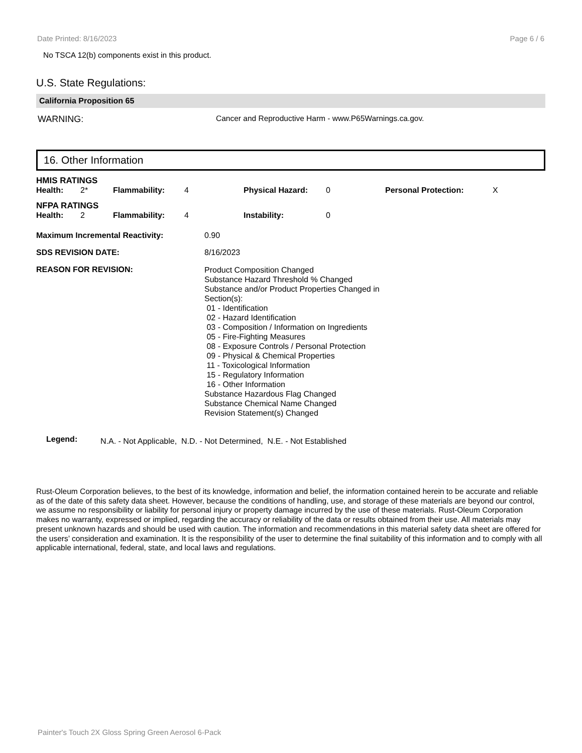Date Printed: 8/16/2023 Page 6 / 6
No TSCA 12(b) components exist in this product.
U.S. State Regulations:
California Proposition 65
| WARNING: | Cancer and Reproductive Harm - www.P65Warnings.ca.gov. |
16. Other Information
| HMIS RATINGS | | | | | | | |
| Health: | 2* | Flammability: | 4 | Physical Hazard: | 0 | Personal Protection: | X |
| NFPA RATINGS | | | | | | | |
| Health: | 2 | Flammability: | 4 | Instability: | 0 | | |
| Maximum Incremental Reactivity: | 0.90 |
| SDS REVISION DATE: | 8/16/2023 |
| REASON FOR REVISION: | Product Composition Changed Substance Hazard Threshold % Changed Substance and/or Product Properties Changed in Section(s): 01 - Identification 02 - Hazard Identification 03 - Composition / Information on Ingredients 05 - Fire-Fighting Measures 08 - Exposure Controls / Personal Protection 09 - Physical & Chemical Properties 11 - Toxicological Information 15 - Regulatory Information 16 - Other Information Substance Hazardous Flag Changed Substance Chemical Name Changed Revision Statement(s) Changed |
| Legend: | N.A. - Not Applicable, N.D. - Not Determined, N.E. - Not Established |
Rust-Oleum Corporation believes, to the best of its knowledge, information and belief, the information contained herein to be accurate and reliable as of the date of this safety data sheet. However, because the conditions of handling, use, and storage of these materials are beyond our control, we assume no responsibility or liability for personal injury or property damage incurred by the use of these materials. Rust-Oleum Corporation makes no warranty, expressed or implied, regarding the accuracy or reliability of the data or results obtained from their use. All materials may present unknown hazards and should be used with caution. The information and recommendations in this material safety data sheet are offered for the users’ consideration and examination. It is the responsibility of the user to determine the final suitability of this information and to comply with all applicable international, federal, state, and local laws and regulations.
Painter's Touch 2X Gloss Spring Green Aerosol 6-Pack